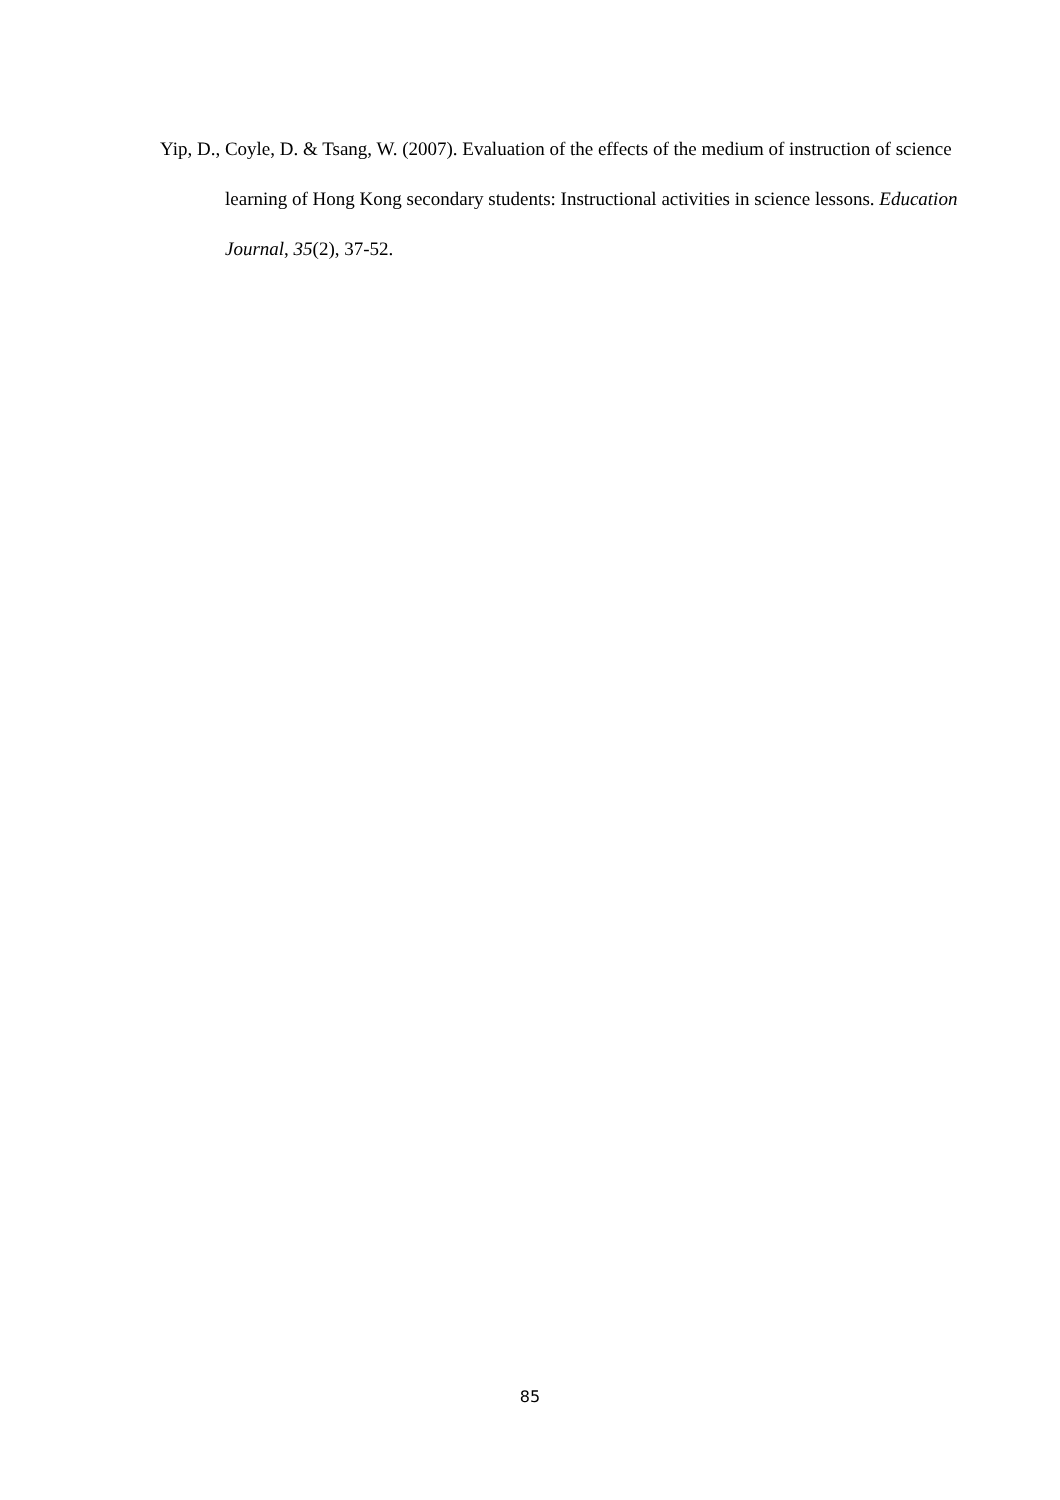Yip, D., Coyle, D. & Tsang, W. (2007). Evaluation of the effects of the medium of instruction of science learning of Hong Kong secondary students: Instructional activities in science lessons. Education Journal, 35(2), 37-52.
85